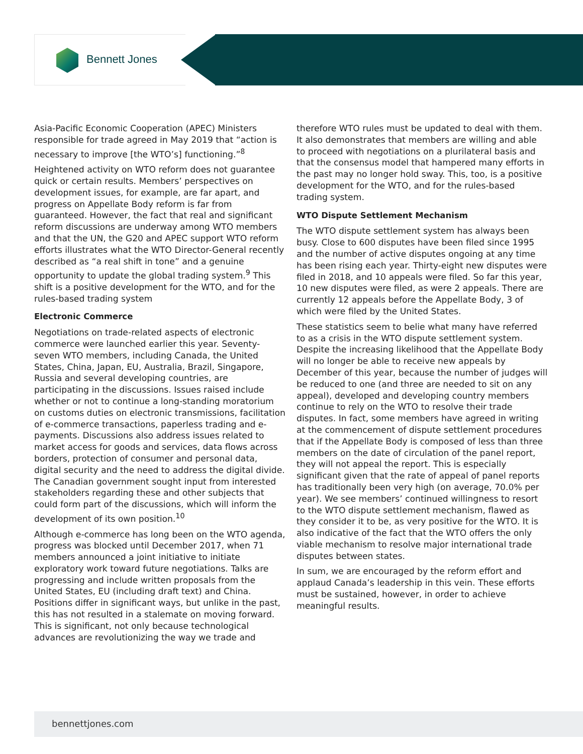Bennett Jones
Asia-Pacific Economic Cooperation (APEC) Ministers responsible for trade agreed in May 2019 that “action is necessary to improve [the WTO’s] functioning.”<sup>8</sup>
Heightened activity on WTO reform does not guarantee quick or certain results. Members’ perspectives on development issues, for example, are far apart, and progress on Appellate Body reform is far from guaranteed. However, the fact that real and significant reform discussions are underway among WTO members and that the UN, the G20 and APEC support WTO reform efforts illustrates what the WTO Director-General recently described as “a real shift in tone” and a genuine opportunity to update the global trading system.<sup>9</sup> This shift is a positive development for the WTO, and for the rules-based trading system
Electronic Commerce
Negotiations on trade-related aspects of electronic commerce were launched earlier this year. Seventy-seven WTO members, including Canada, the United States, China, Japan, EU, Australia, Brazil, Singapore, Russia and several developing countries, are participating in the discussions. Issues raised include whether or not to continue a long-standing moratorium on customs duties on electronic transmissions, facilitation of e-commerce transactions, paperless trading and e-payments. Discussions also address issues related to market access for goods and services, data flows across borders, protection of consumer and personal data, digital security and the need to address the digital divide. The Canadian government sought input from interested stakeholders regarding these and other subjects that could form part of the discussions, which will inform the development of its own position.<sup>10</sup>
Although e-commerce has long been on the WTO agenda, progress was blocked until December 2017, when 71 members announced a joint initiative to initiate exploratory work toward future negotiations. Talks are progressing and include written proposals from the United States, EU (including draft text) and China. Positions differ in significant ways, but unlike in the past, this has not resulted in a stalemate on moving forward. This is significant, not only because technological advances are revolutionizing the way we trade and
therefore WTO rules must be updated to deal with them. It also demonstrates that members are willing and able to proceed with negotiations on a plurilateral basis and that the consensus model that hampered many efforts in the past may no longer hold sway. This, too, is a positive development for the WTO, and for the rules-based trading system.
WTO Dispute Settlement Mechanism
The WTO dispute settlement system has always been busy. Close to 600 disputes have been filed since 1995 and the number of active disputes ongoing at any time has been rising each year. Thirty-eight new disputes were filed in 2018, and 10 appeals were filed. So far this year, 10 new disputes were filed, as were 2 appeals. There are currently 12 appeals before the Appellate Body, 3 of which were filed by the United States.
These statistics seem to belie what many have referred to as a crisis in the WTO dispute settlement system. Despite the increasing likelihood that the Appellate Body will no longer be able to receive new appeals by December of this year, because the number of judges will be reduced to one (and three are needed to sit on any appeal), developed and developing country members continue to rely on the WTO to resolve their trade disputes. In fact, some members have agreed in writing at the commencement of dispute settlement procedures that if the Appellate Body is composed of less than three members on the date of circulation of the panel report, they will not appeal the report. This is especially significant given that the rate of appeal of panel reports has traditionally been very high (on average, 70.0% per year). We see members’ continued willingness to resort to the WTO dispute settlement mechanism, flawed as they consider it to be, as very positive for the WTO. It is also indicative of the fact that the WTO offers the only viable mechanism to resolve major international trade disputes between states.
In sum, we are encouraged by the reform effort and applaud Canada’s leadership in this vein. These efforts must be sustained, however, in order to achieve meaningful results.
bennettjones.com